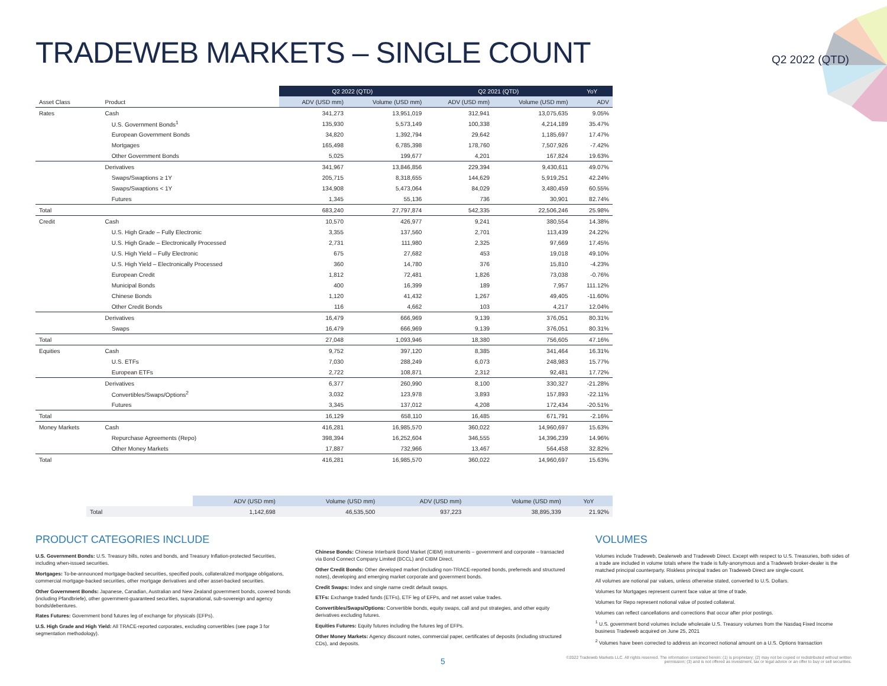TRADEWEB MARKETS – SINGLE COUNT
Q2 2022 (QTD)
| | | Q2 2022 (QTD) | | Q2 2021 (QTD) | | YoY |
| Asset Class | Product | ADV (USD mm) | Volume (USD mm) | ADV (USD mm) | Volume (USD mm) | ADV |
| Rates | Cash | 341,273 | 13,951,019 | 312,941 | 13,075,635 | 9.05% |
| | U.S. Government Bonds<sup>1</sup> | 135,930 | 5,573,149 | 100,338 | 4,214,189 | 35.47% |
| | European Government Bonds | 34,820 | 1,392,794 | 29,642 | 1,185,697 | 17.47% |
| | Mortgages | 165,498 | 6,785,398 | 178,760 | 7,507,926 | -7.42% |
| | Other Government Bonds | 5,025 | 199,677 | 4,201 | 167,824 | 19.63% |
| | Derivatives | 341,967 | 13,846,856 | 229,394 | 9,430,611 | 49.07% |
| | Swaps/Swaptions ≥ 1Y | 205,715 | 8,318,655 | 144,629 | 5,919,251 | 42.24% |
| | Swaps/Swaptions < 1Y | 134,908 | 5,473,064 | 84,029 | 3,480,459 | 60.55% |
| | Futures | 1,345 | 55,136 | 736 | 30,901 | 82.74% |
| Total | | 683,240 | 27,797,874 | 542,335 | 22,506,246 | 25.98% |
| Credit | Cash | 10,570 | 426,977 | 9,241 | 380,554 | 14.38% |
| | U.S. High Grade – Fully Electronic | 3,355 | 137,560 | 2,701 | 113,439 | 24.22% |
| | U.S. High Grade – Electronically Processed | 2,731 | 111,980 | 2,325 | 97,669 | 17.45% |
| | U.S. High Yield – Fully Electronic | 675 | 27,682 | 453 | 19,018 | 49.10% |
| | U.S. High Yield – Electronically Processed | 360 | 14,780 | 376 | 15,810 | -4.23% |
| | European Credit | 1,812 | 72,481 | 1,826 | 73,038 | -0.76% |
| | Municipal Bonds | 400 | 16,399 | 189 | 7,957 | 111.12% |
| | Chinese Bonds | 1,120 | 41,432 | 1,267 | 49,405 | -11.60% |
| | Other Credit Bonds | 116 | 4,662 | 103 | 4,217 | 12.04% |
| | Derivatives | 16,479 | 666,969 | 9,139 | 376,051 | 80.31% |
| | Swaps | 16,479 | 666,969 | 9,139 | 376,051 | 80.31% |
| Total | | 27,048 | 1,093,946 | 18,380 | 756,605 | 47.16% |
| Equities | Cash | 9,752 | 397,120 | 8,385 | 341,464 | 16.31% |
| | U.S. ETFs | 7,030 | 288,249 | 6,073 | 248,983 | 15.77% |
| | European ETFs | 2,722 | 108,871 | 2,312 | 92,481 | 17.72% |
| | Derivatives | 6,377 | 260,990 | 8,100 | 330,327 | -21.28% |
| | Convertibles/Swaps/Options<sup>2</sup> | 3,032 | 123,978 | 3,893 | 157,893 | -22.11% |
| | Futures | 3,345 | 137,012 | 4,208 | 172,434 | -20.51% |
| Total | | 16,129 | 658,110 | 16,485 | 671,791 | -2.16% |
| Money Markets | Cash | 416,281 | 16,985,570 | 360,022 | 14,960,697 | 15.63% |
| | Repurchase Agreements (Repo) | 398,394 | 16,252,604 | 346,555 | 14,396,239 | 14.96% |
| | Other Money Markets | 17,887 | 732,966 | 13,467 | 564,458 | 32.82% |
| Total | | 416,281 | 16,985,570 | 360,022 | 14,960,697 | 15.63% |
| | ADV (USD mm) | Volume (USD mm) | ADV (USD mm) | Volume (USD mm) | YoY |
| Total | 1,142,698 | 46,535,500 | 937,223 | 38,895,339 | 21.92% |
PRODUCT CATEGORIES INCLUDE
U.S. Government Bonds: U.S. Treasury bills, notes and bonds, and Treasury Inflation-protected Securities, including when-issued securities.
Mortgages: To-be-announced mortgage-backed securities, specified pools, collateralized mortgage obligations, commercial mortgage-backed securities, other mortgage derivatives and other asset-backed securities.
Other Government Bonds: Japanese, Canadian, Australian and New Zealand government bonds, covered bonds (including Pfandbriefe), other government-guaranteed securities, supranational, sub-sovereign and agency bonds/debentures.
Rates Futures: Government bond futures leg of exchange for physicals (EFPs).
U.S. High Grade and High Yield: All TRACE-reported corporates, excluding convertibles (see page 3 for segmentation methodology).
Chinese Bonds: Chinese Interbank Bond Market (CIBM) instruments – government and corporate – transacted via Bond Connect Company Limited (BCCL) and CIBM Direct.
Other Credit Bonds: Other developed market (including non-TRACE-reported bonds, preferreds and structured notes), developing and emerging market corporate and government bonds.
Credit Swaps: Index and single name credit default swaps.
ETFs: Exchange traded funds (ETFs), ETF leg of EFPs, and net asset value trades.
Convertibles/Swaps/Options: Convertible bonds, equity swaps, call and put strategies, and other equity derivatives excluding futures.
Equities Futures: Equity futures including the futures leg of EFPs.
Other Money Markets: Agency discount notes, commercial paper, certificates of deposits (including structured CDs), and deposits.
VOLUMES
Volumes include Tradeweb, Dealerweb and Tradeweb Direct. Except with respect to U.S. Treasuries, both sides of a trade are included in volume totals where the trade is fully-anonymous and a Tradeweb broker-dealer is the matched principal counterparty. Riskless principal trades on Tradeweb Direct are single-count.
All volumes are notional par values, unless otherwise stated, converted to U.S. Dollars.
Volumes for Mortgages represent current face value at time of trade.
Volumes for Repo represent notional value of posted collateral.
Volumes can reflect cancellations and corrections that occur after prior postings.
<sup>1</sup> U.S. government bond volumes include wholesale U.S. Treasury volumes from the Nasdaq Fixed Income business Tradeweb acquired on June 25, 2021
<sup>2</sup> Volumes have been corrected to address an incorrect notional amount on a U.S. Options transaction
5
©2022 Tradeweb Markets LLC. All rights reserved. The information contained herein: (1) is proprietary; (2) may not be copied or redistributed without written permission; (3) and is not offered as investment, tax or legal advice or an offer to buy or sell securities.